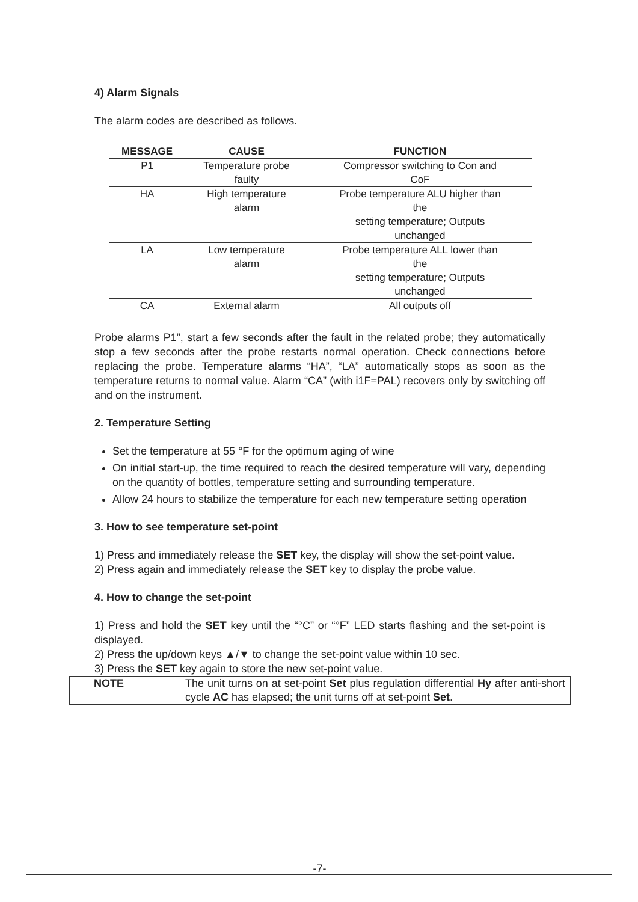4) Alarm Signals
The alarm codes are described as follows.
| MESSAGE | CAUSE | FUNCTION |
| --- | --- | --- |
| P1 | Temperature probe faulty | Compressor switching to Con and CoF |
| HA | High temperature alarm | Probe temperature ALU higher than the setting temperature; Outputs unchanged |
| LA | Low temperature alarm | Probe temperature ALL lower than the setting temperature; Outputs unchanged |
| CA | External alarm | All outputs off |
Probe alarms P1”, start a few seconds after the fault in the related probe; they automatically stop a few seconds after the probe restarts normal operation. Check connections before replacing the probe. Temperature alarms “HA”, “LA” automatically stops as soon as the temperature returns to normal value. Alarm “CA” (with i1F=PAL) recovers only by switching off and on the instrument.
2. Temperature Setting
Set the temperature at 55 °F for the optimum aging of wine
On initial start-up, the time required to reach the desired temperature will vary, depending on the quantity of bottles, temperature setting and surrounding temperature.
Allow 24 hours to stabilize the temperature for each new temperature setting operation
3. How to see temperature set-point
1) Press and immediately release the SET key, the display will show the set-point value.
2) Press again and immediately release the SET key to display the probe value.
4. How to change the set-point
1) Press and hold the SET key until the “°C” or “°F” LED starts flashing and the set-point is displayed.
2) Press the up/down keys ▲/▼ to change the set-point value within 10 sec.
3) Press the SET key again to store the new set-point value.
| NOTE | The unit turns on at set-point Set plus regulation differential Hy after anti-short cycle AC has elapsed; the unit turns off at set-point Set . |
-7-